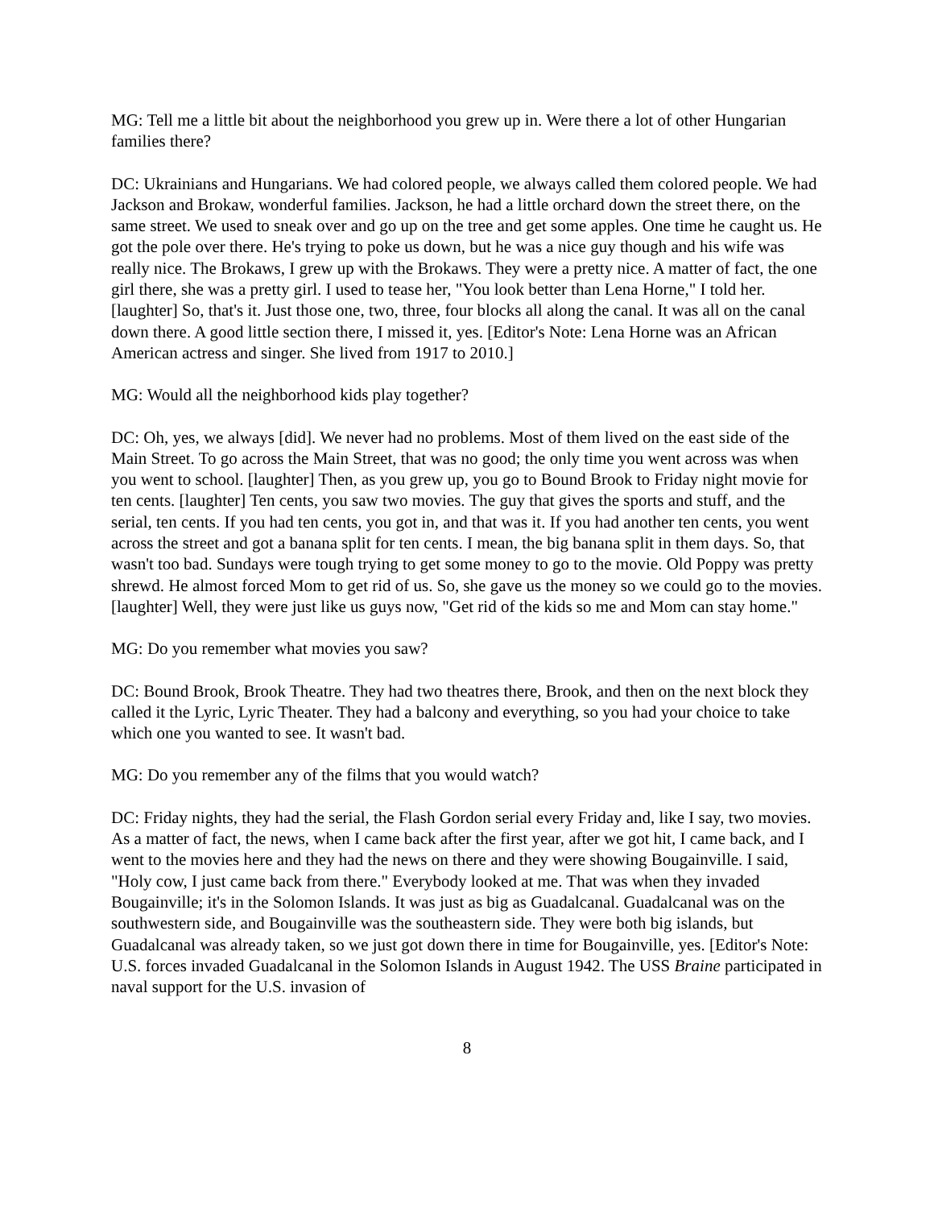MG: Tell me a little bit about the neighborhood you grew up in. Were there a lot of other Hungarian families there?
DC: Ukrainians and Hungarians. We had colored people, we always called them colored people. We had Jackson and Brokaw, wonderful families. Jackson, he had a little orchard down the street there, on the same street. We used to sneak over and go up on the tree and get some apples. One time he caught us. He got the pole over there. He's trying to poke us down, but he was a nice guy though and his wife was really nice. The Brokaws, I grew up with the Brokaws. They were a pretty nice. A matter of fact, the one girl there, she was a pretty girl. I used to tease her, "You look better than Lena Horne," I told her. [laughter] So, that's it. Just those one, two, three, four blocks all along the canal. It was all on the canal down there. A good little section there, I missed it, yes. [Editor's Note: Lena Horne was an African American actress and singer. She lived from 1917 to 2010.]
MG: Would all the neighborhood kids play together?
DC: Oh, yes, we always [did]. We never had no problems. Most of them lived on the east side of the Main Street. To go across the Main Street, that was no good; the only time you went across was when you went to school. [laughter] Then, as you grew up, you go to Bound Brook to Friday night movie for ten cents. [laughter] Ten cents, you saw two movies. The guy that gives the sports and stuff, and the serial, ten cents. If you had ten cents, you got in, and that was it. If you had another ten cents, you went across the street and got a banana split for ten cents. I mean, the big banana split in them days. So, that wasn't too bad. Sundays were tough trying to get some money to go to the movie. Old Poppy was pretty shrewd. He almost forced Mom to get rid of us. So, she gave us the money so we could go to the movies. [laughter] Well, they were just like us guys now, "Get rid of the kids so me and Mom can stay home."
MG: Do you remember what movies you saw?
DC: Bound Brook, Brook Theatre. They had two theatres there, Brook, and then on the next block they called it the Lyric, Lyric Theater. They had a balcony and everything, so you had your choice to take which one you wanted to see. It wasn't bad.
MG: Do you remember any of the films that you would watch?
DC: Friday nights, they had the serial, the Flash Gordon serial every Friday and, like I say, two movies. As a matter of fact, the news, when I came back after the first year, after we got hit, I came back, and I went to the movies here and they had the news on there and they were showing Bougainville. I said, "Holy cow, I just came back from there." Everybody looked at me. That was when they invaded Bougainville; it's in the Solomon Islands. It was just as big as Guadalcanal. Guadalcanal was on the southwestern side, and Bougainville was the southeastern side. They were both big islands, but Guadalcanal was already taken, so we just got down there in time for Bougainville, yes. [Editor's Note: U.S. forces invaded Guadalcanal in the Solomon Islands in August 1942. The USS Braine participated in naval support for the U.S. invasion of
8